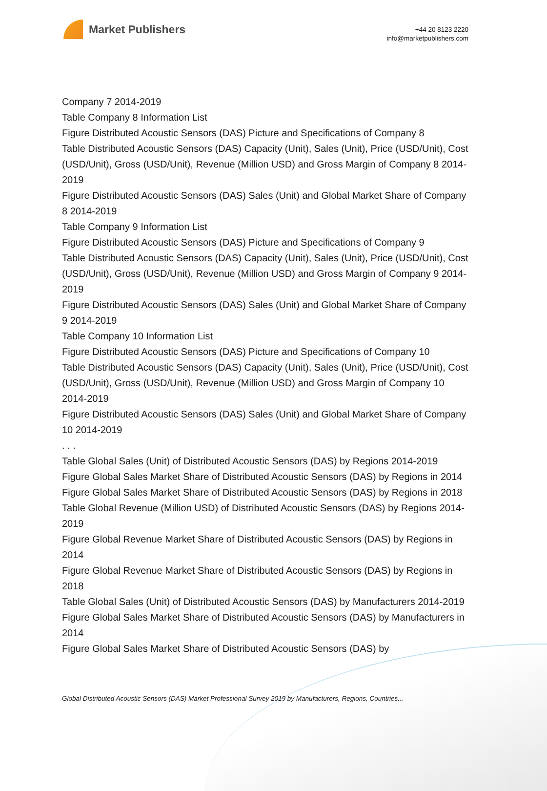Market Publishers
+44 20 8123 2220
info@marketpublishers.com
Company 7 2014-2019
Table Company 8 Information List
Figure Distributed Acoustic Sensors (DAS) Picture and Specifications of Company 8
Table Distributed Acoustic Sensors (DAS) Capacity (Unit), Sales (Unit), Price (USD/Unit), Cost (USD/Unit), Gross (USD/Unit), Revenue (Million USD) and Gross Margin of Company 8 2014-2019
Figure Distributed Acoustic Sensors (DAS) Sales (Unit) and Global Market Share of Company 8 2014-2019
Table Company 9 Information List
Figure Distributed Acoustic Sensors (DAS) Picture and Specifications of Company 9
Table Distributed Acoustic Sensors (DAS) Capacity (Unit), Sales (Unit), Price (USD/Unit), Cost (USD/Unit), Gross (USD/Unit), Revenue (Million USD) and Gross Margin of Company 9 2014-2019
Figure Distributed Acoustic Sensors (DAS) Sales (Unit) and Global Market Share of Company 9 2014-2019
Table Company 10 Information List
Figure Distributed Acoustic Sensors (DAS) Picture and Specifications of Company 10
Table Distributed Acoustic Sensors (DAS) Capacity (Unit), Sales (Unit), Price (USD/Unit), Cost (USD/Unit), Gross (USD/Unit), Revenue (Million USD) and Gross Margin of Company 10 2014-2019
Figure Distributed Acoustic Sensors (DAS) Sales (Unit) and Global Market Share of Company 10 2014-2019
. . .
Table Global Sales (Unit) of Distributed Acoustic Sensors (DAS) by Regions 2014-2019
Figure Global Sales Market Share of Distributed Acoustic Sensors (DAS) by Regions in 2014
Figure Global Sales Market Share of Distributed Acoustic Sensors (DAS) by Regions in 2018
Table Global Revenue (Million USD) of Distributed Acoustic Sensors (DAS) by Regions 2014-2019
Figure Global Revenue Market Share of Distributed Acoustic Sensors (DAS) by Regions in 2014
Figure Global Revenue Market Share of Distributed Acoustic Sensors (DAS) by Regions in 2018
Table Global Sales (Unit) of Distributed Acoustic Sensors (DAS) by Manufacturers 2014-2019
Figure Global Sales Market Share of Distributed Acoustic Sensors (DAS) by Manufacturers in 2014
Figure Global Sales Market Share of Distributed Acoustic Sensors (DAS) by
Global Distributed Acoustic Sensors (DAS) Market Professional Survey 2019 by Manufacturers, Regions, Countries...